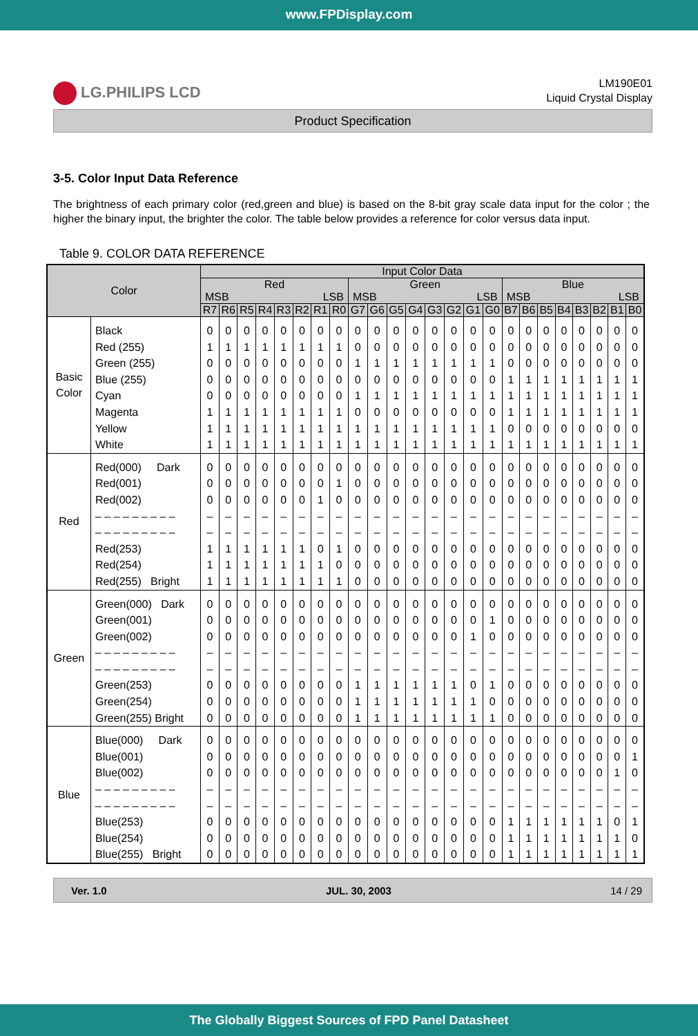www.FPDisplay.com
LG.PHILIPS LCD
LM190E01
Liquid Crystal Display
Product Specification
3-5. Color Input Data Reference
The brightness of each primary color (red,green and blue) is based on the 8-bit gray scale data input for the color ; the higher the binary input, the brighter the color. The table below provides a reference for color versus data input.
Table 9. COLOR DATA REFERENCE
| Color | | Input Color Data | | | | | | | | | | | | | | | | | | | | | | | |
| --- | --- | --- | --- | --- | --- | --- | --- | --- | --- | --- | --- | --- | --- | --- | --- | --- | --- | --- | --- | --- | --- | --- | --- | --- | --- |
| | | Red MSB LSB | | | | | | | | Green MSB LSB | | | | | | | | Blue MSB LSB | | | | | | | |
| | | R7 | R6 | R5 | R4 | R3 | R2 | R1 | R0 | G7 | G6 | G5 | G4 | G3 | G2 | G1 | G0 | B7 | B6 | B5 | B4 | B3 | B2 | B1 | B0 |
| Basic Color | Black Red (255) Green (255) Blue (255) Cyan Magenta Yellow White | 0 1 0 0 0 1 1 1 | 0 1 0 0 0 1 1 1 | 0 1 0 0 0 1 1 1 | 0 1 0 0 0 1 1 1 | 0 1 0 0 0 1 1 1 | 0 1 0 0 0 1 1 1 | 0 1 0 0 0 1 1 1 | 0 1 0 0 0 1 1 1 | 0 0 1 0 1 0 1 1 | 0 0 1 0 1 0 1 1 | 0 0 1 0 1 0 1 1 | 0 0 1 0 1 0 1 1 | 0 0 1 0 1 0 1 1 | 0 0 1 0 1 0 1 1 | 0 0 1 0 1 0 1 1 | 0 0 1 0 1 0 1 1 | 0 0 0 1 1 1 0 1 | 0 0 0 1 1 1 0 1 | 0 0 0 1 1 1 0 1 | 0 0 0 1 1 1 0 1 | 0 0 0 1 1 1 0 1 | 0 0 0 1 1 1 0 1 | 0 0 0 1 1 1 0 1 | 0 0 0 1 1 1 0 1 |
| Red | Red(000) Dark Red(001) Red(002) – – – – – – – – – – – – – – – – – – Red(253) Red(254) Red(255) Bright | 0 0 0 – – 1 1 1 | 0 0 0 – – 1 1 1 | 0 0 0 – – 1 1 1 | 0 0 0 – – 1 1 1 | 0 0 0 – – 1 1 1 | 0 0 0 – – 1 1 1 | 0 0 1 – – 0 1 1 | 0 1 0 – – 1 0 1 | 0 0 0 – – 0 0 0 | 0 0 0 – – 0 0 0 | 0 0 0 – – 0 0 0 | 0 0 0 – – 0 0 0 | 0 0 0 – – 0 0 0 | 0 0 0 – – 0 0 0 | 0 0 0 – – 0 0 0 | 0 0 0 – – 0 0 0 | 0 0 0 – – 0 0 0 | 0 0 0 – – 0 0 0 | 0 0 0 – – 0 0 0 | 0 0 0 – – 0 0 0 | 0 0 0 – – 0 0 0 | 0 0 0 – – 0 0 0 | 0 0 0 – – 0 0 0 | 0 0 0 – – 0 0 0 |
| Green | Green(000) Dark Green(001) Green(002) – – – – – – – – – – – – – – – – – – Green(253) Green(254) Green(255) Bright | 0 0 0 – – 0 0 0 | 0 0 0 – – 0 0 0 | 0 0 0 – – 0 0 0 | 0 0 0 – – 0 0 0 | 0 0 0 – – 0 0 0 | 0 0 0 – – 0 0 0 | 0 0 0 – – 0 0 0 | 0 0 0 – – 0 0 0 | 0 0 0 – – 1 1 1 | 0 0 0 – – 1 1 1 | 0 0 0 – – 1 1 1 | 0 0 0 – – 1 1 1 | 0 0 0 – – 1 1 1 | 0 0 0 – – 1 1 1 | 0 0 1 – – 0 1 1 | 0 1 0 – – 1 0 1 | 0 0 0 – – 0 0 0 | 0 0 0 – – 0 0 0 | 0 0 0 – – 0 0 0 | 0 0 0 – – 0 0 0 | 0 0 0 – – 0 0 0 | 0 0 0 – – 0 0 0 | 0 0 0 – – 0 0 0 | 0 0 0 – – 0 0 0 |
| Blue | Blue(000) Dark Blue(001) Blue(002) – – – – – – – – – – – – – – – – – – Blue(253) Blue(254) Blue(255) Bright | 0 0 0 – – 0 0 0 | 0 0 0 – – 0 0 0 | 0 0 0 – – 0 0 0 | 0 0 0 – – 0 0 0 | 0 0 0 – – 0 0 0 | 0 0 0 – – 0 0 0 | 0 0 0 – – 0 0 0 | 0 0 0 – – 0 0 0 | 0 0 0 – – 0 0 0 | 0 0 0 – – 0 0 0 | 0 0 0 – – 0 0 0 | 0 0 0 – – 0 0 0 | 0 0 0 – – 0 0 0 | 0 0 0 – – 0 0 0 | 0 0 0 – – 0 0 0 | 0 0 0 – – 0 0 0 | 0 0 0 – – 1 1 1 | 0 0 0 – – 1 1 1 | 0 0 0 – – 1 1 1 | 0 0 0 – – 1 1 1 | 0 0 0 – – 1 1 1 | 0 0 0 – – 1 1 1 | 0 0 1 – – 0 1 1 | 0 1 0 – – 1 0 1 |
Ver. 1.0 JUL. 30, 2003 14 / 29
The Globally Biggest Sources of FPD Panel Datasheet